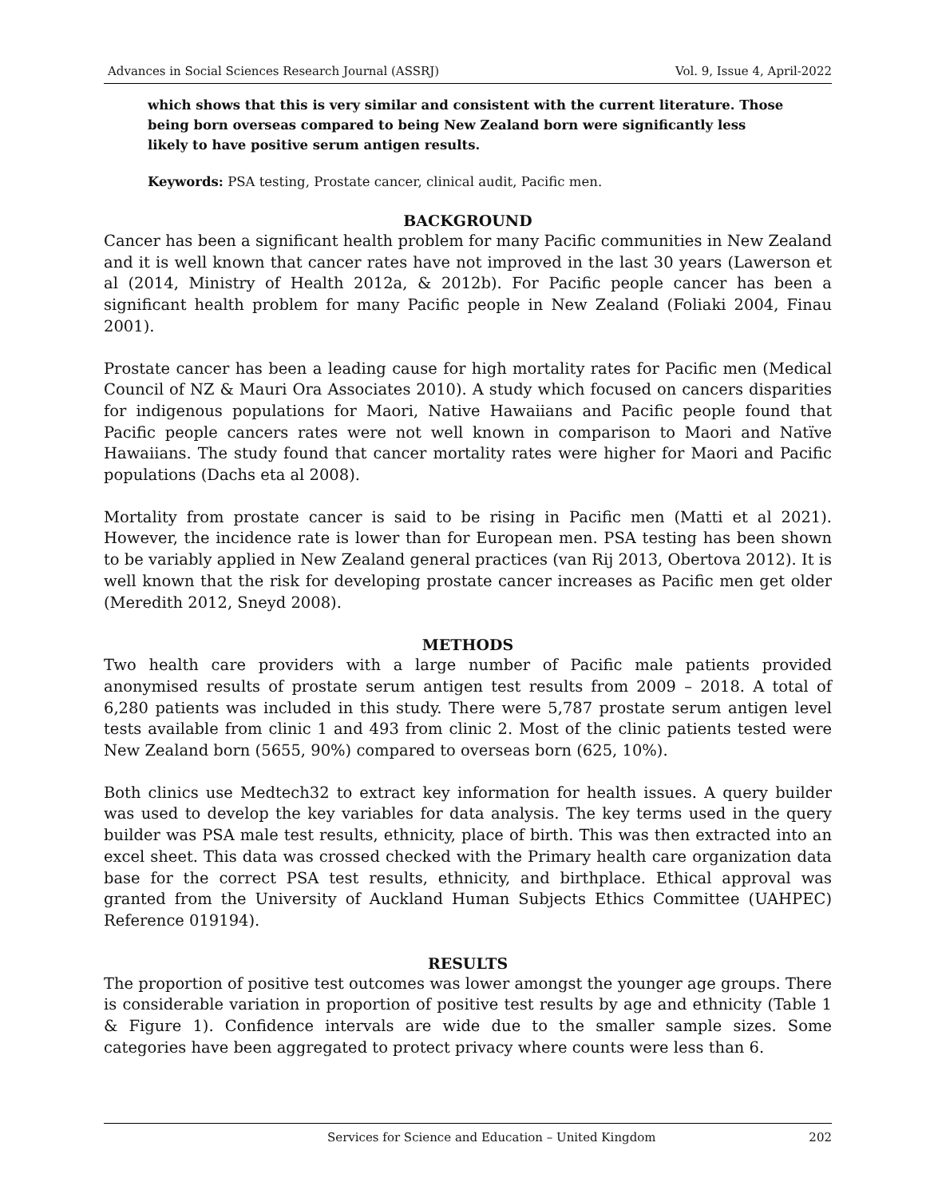Advances in Social Sciences Research Journal (ASSRJ) Vol. 9, Issue 4, April-2022
which shows that this is very similar and consistent with the current literature. Those being born overseas compared to being New Zealand born were significantly less likely to have positive serum antigen results.
Keywords: PSA testing, Prostate cancer, clinical audit, Pacific men.
BACKGROUND
Cancer has been a significant health problem for many Pacific communities in New Zealand and it is well known that cancer rates have not improved in the last 30 years (Lawerson et al (2014, Ministry of Health 2012a, & 2012b). For Pacific people cancer has been a significant health problem for many Pacific people in New Zealand (Foliaki 2004, Finau 2001).
Prostate cancer has been a leading cause for high mortality rates for Pacific men (Medical Council of NZ & Mauri Ora Associates 2010). A study which focused on cancers disparities for indigenous populations for Maori, Native Hawaiians and Pacific people found that Pacific people cancers rates were not well known in comparison to Maori and Natïve Hawaiians. The study found that cancer mortality rates were higher for Maori and Pacific populations (Dachs eta al 2008).
Mortality from prostate cancer is said to be rising in Pacific men (Matti et al 2021). However, the incidence rate is lower than for European men. PSA testing has been shown to be variably applied in New Zealand general practices (van Rij 2013, Obertova 2012). It is well known that the risk for developing prostate cancer increases as Pacific men get older (Meredith 2012, Sneyd 2008).
METHODS
Two health care providers with a large number of Pacific male patients provided anonymised results of prostate serum antigen test results from 2009 – 2018. A total of 6,280 patients was included in this study. There were 5,787 prostate serum antigen level tests available from clinic 1 and 493 from clinic 2. Most of the clinic patients tested were New Zealand born (5655, 90%) compared to overseas born (625, 10%).
Both clinics use Medtech32 to extract key information for health issues. A query builder was used to develop the key variables for data analysis. The key terms used in the query builder was PSA male test results, ethnicity, place of birth. This was then extracted into an excel sheet. This data was crossed checked with the Primary health care organization data base for the correct PSA test results, ethnicity, and birthplace. Ethical approval was granted from the University of Auckland Human Subjects Ethics Committee (UAHPEC) Reference 019194).
RESULTS
The proportion of positive test outcomes was lower amongst the younger age groups. There is considerable variation in proportion of positive test results by age and ethnicity (Table 1 & Figure 1). Confidence intervals are wide due to the smaller sample sizes. Some categories have been aggregated to protect privacy where counts were less than 6.
Services for Science and Education – United Kingdom 202